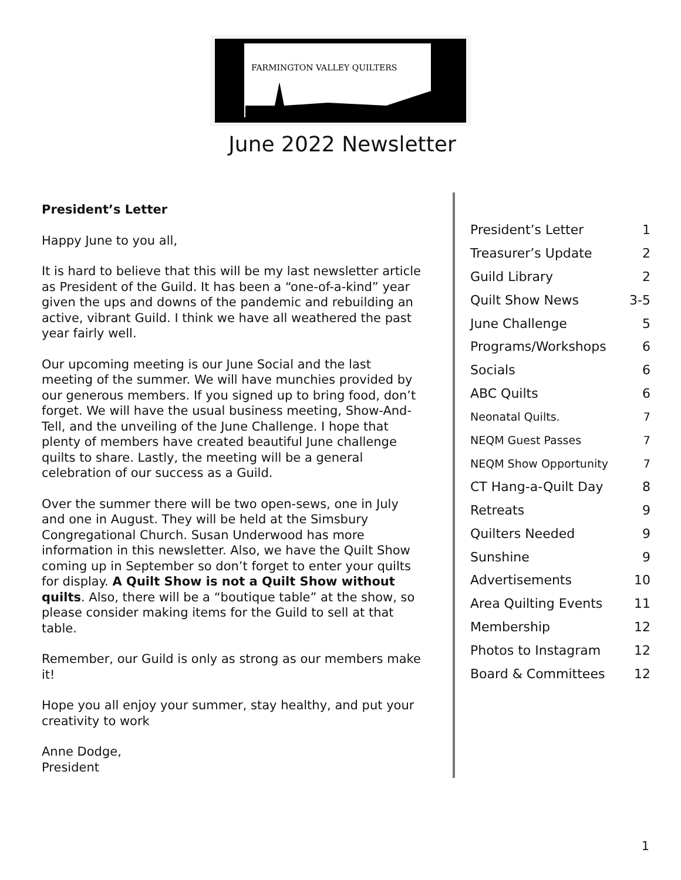FARMINGTON VALLEY QUILTERS
June 2022 Newsletter
President’s Letter
Happy June to you all,
It is hard to believe that this will be my last newsletter article as President of the Guild. It has been a “one-of-a-kind” year given the ups and downs of the pandemic and rebuilding an active, vibrant Guild. I think we have all weathered the past year fairly well.
Our upcoming meeting is our June Social and the last meeting of the summer. We will have munchies provided by our generous members. If you signed up to bring food, don’t forget. We will have the usual business meeting, Show-And-Tell, and the unveiling of the June Challenge. I hope that plenty of members have created beautiful June challenge quilts to share. Lastly, the meeting will be a general celebration of our success as a Guild.
Over the summer there will be two open-sews, one in July and one in August. They will be held at the Simsbury Congregational Church. Susan Underwood has more information in this newsletter. Also, we have the Quilt Show coming up in September so don’t forget to enter your quilts for display. A Quilt Show is not a Quilt Show without quilts. Also, there will be a “boutique table” at the show, so please consider making items for the Guild to sell at that table.
Remember, our Guild is only as strong as our members make it!
Hope you all enjoy your summer, stay healthy, and put your creativity to work
Anne Dodge,
President
| President’s Letter | 1 |
| Treasurer’s Update | 2 |
| Guild Library | 2 |
| Quilt Show News | 3-5 |
| June Challenge | 5 |
| Programs/Workshops | 6 |
| Socials | 6 |
| ABC Quilts | 6 |
| Neonatal Quilts. | 7 |
| NEQM Guest Passes | 7 |
| NEQM Show Opportunity | 7 |
| CT Hang-a-Quilt Day | 8 |
| Retreats | 9 |
| Quilters Needed | 9 |
| Sunshine | 9 |
| Advertisements | 10 |
| Area Quilting Events | 11 |
| Membership | 12 |
| Photos to Instagram | 12 |
| Board & Committees | 12 |
1